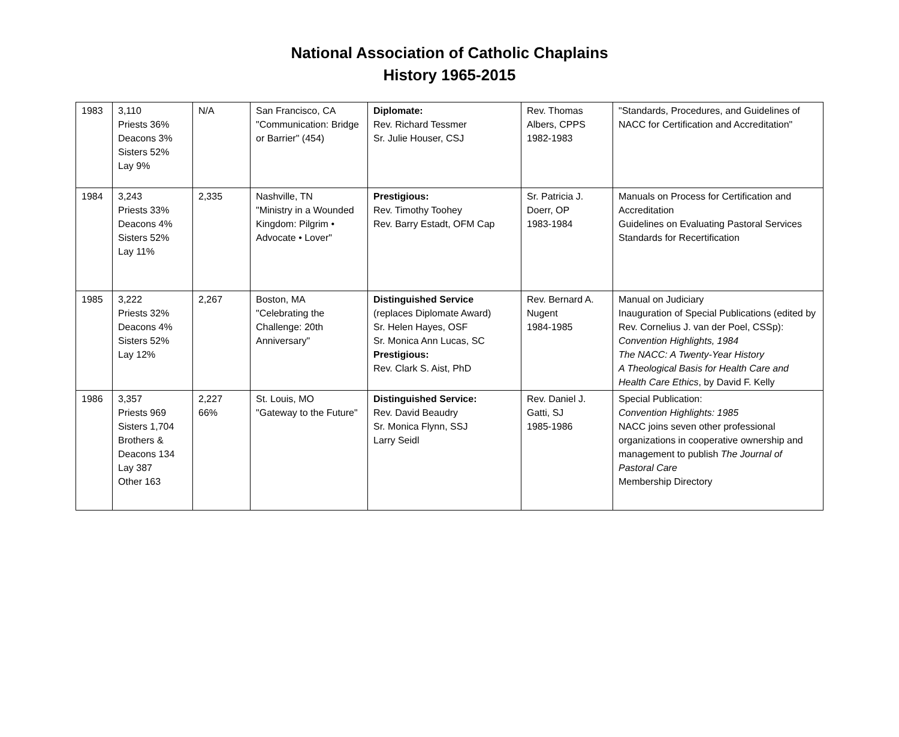National Association of Catholic Chaplains
History 1965-2015
| 1983 | 3,110 Priests 36% Deacons 3% Sisters 52% Lay 9% | N/A | San Francisco, CA "Communication: Bridge or Barrier" (454) | Diplomate: Rev. Richard Tessmer Sr. Julie Houser, CSJ | Rev. Thomas Albers, CPPS 1982-1983 | "Standards, Procedures, and Guidelines of NACC for Certification and Accreditation" |
| 1984 | 3,243 Priests 33% Deacons 4% Sisters 52% Lay 11% | 2,335 | Nashville, TN "Ministry in a Wounded Kingdom: Pilgrim • Advocate • Lover" | Prestigious: Rev. Timothy Toohey Rev. Barry Estadt, OFM Cap | Sr. Patricia J. Doerr, OP 1983-1984 | Manuals on Process for Certification and Accreditation Guidelines on Evaluating Pastoral Services Standards for Recertification |
| 1985 | 3,222 Priests 32% Deacons 4% Sisters 52% Lay 12% | 2,267 | Boston, MA "Celebrating the Challenge: 20th Anniversary" | Distinguished Service (replaces Diplomate Award) Sr. Helen Hayes, OSF Sr. Monica Ann Lucas, SC Prestigious: Rev. Clark S. Aist, PhD | Rev. Bernard A. Nugent 1984-1985 | Manual on Judiciary Inauguration of Special Publications (edited by Rev. Cornelius J. van der Poel, CSSp): Convention Highlights, 1984 The NACC: A Twenty-Year History A Theological Basis for Health Care and Health Care Ethics , by David F. Kelly |
| 1986 | 3,357 Priests 969 Sisters 1,704 Brothers & Deacons 134 Lay 387 Other 163 | 2,227 66% | St. Louis, MO "Gateway to the Future" | Distinguished Service: Rev. David Beaudry Sr. Monica Flynn, SSJ Larry Seidl | Rev. Daniel J. Gatti, SJ 1985-1986 | Special Publication: Convention Highlights: 1985 NACC joins seven other professional organizations in cooperative ownership and management to publish The Journal of Pastoral Care Membership Directory |